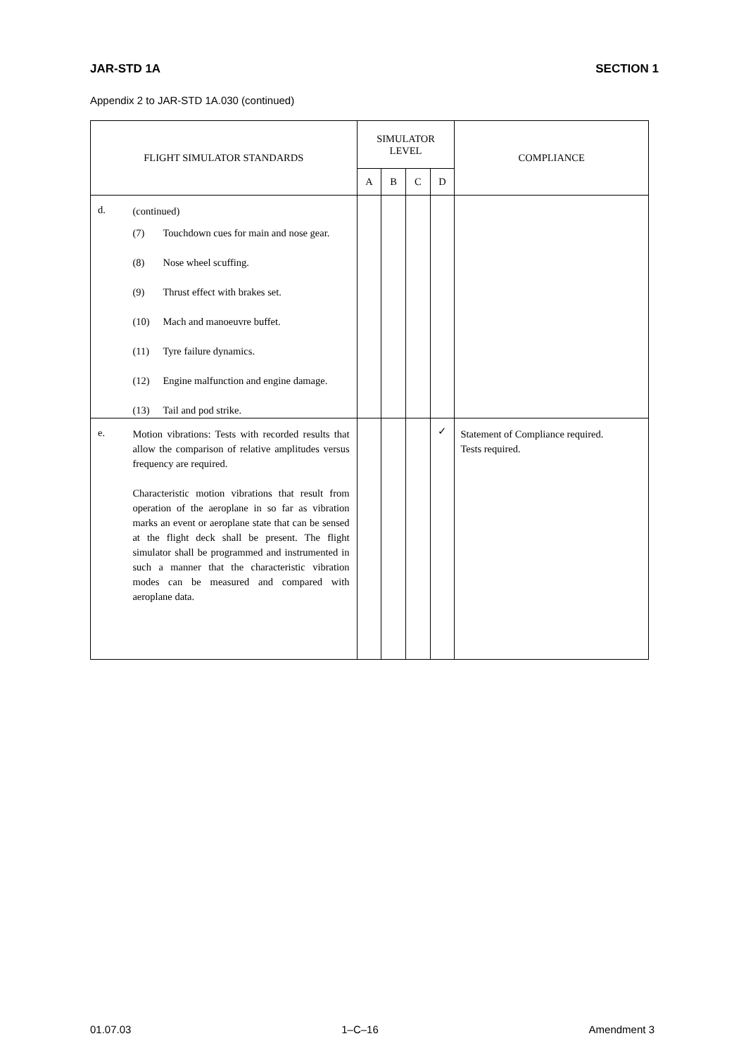JAR-STD 1A SECTION 1
Appendix 2 to JAR-STD 1A.030 (continued)
| FLIGHT SIMULATOR STANDARDS | | SIMULATOR LEVEL | | | | COMPLIANCE |
| --- | --- | --- | --- | --- | --- | --- |
| | | A | B | C | D | |
| d. | (continued) (7) Touchdown cues for main and nose gear. (8) Nose wheel scuffing. (9) Thrust effect with brakes set. (10) Mach and manoeuvre buffet. (11) Tyre failure dynamics. (12) Engine malfunction and engine damage. (13) Tail and pod strike. | | | | | |
| e. | Motion vibrations: Tests with recorded results that allow the comparison of relative amplitudes versus frequency are required. Characteristic motion vibrations that result from operation of the aeroplane in so far as vibration marks an event or aeroplane state that can be sensed at the flight deck shall be present. The flight simulator shall be programmed and instrumented in such a manner that the characteristic vibration modes can be measured and compared with aeroplane data. | | | | ✓ | Statement of Compliance required. Tests required. |
01.07.03 1–C–16 Amendment 3